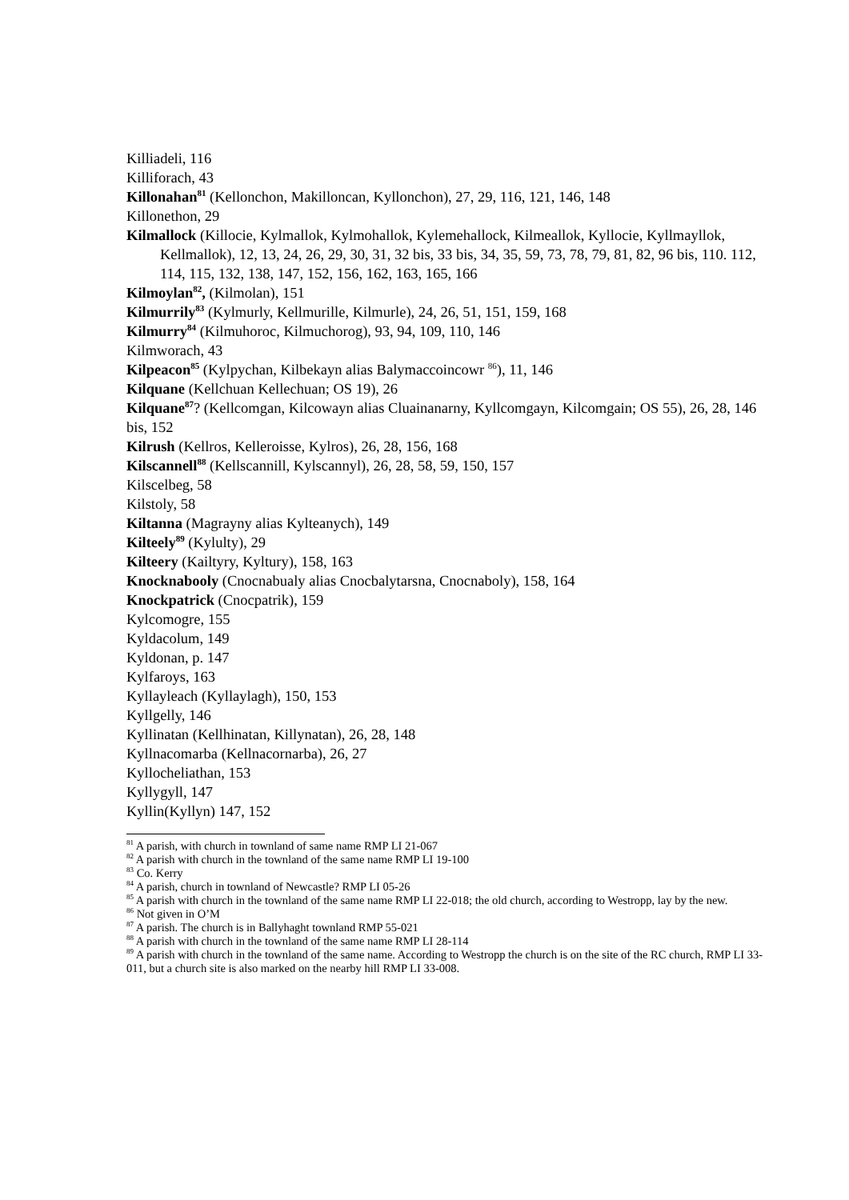Killiadeli, 116
Killiforach, 43
Killonahan<sup>81</sup> (Kellonchon, Makilloncan, Kyllonchon), 27, 29, 116, 121, 146, 148
Killonethon, 29
Kilmallock (Killocie, Kylmallok, Kylmohallok, Kylemehallock, Kilmeallok, Kyllocie, Kyllmayllok, Kellmallok), 12, 13, 24, 26, 29, 30, 31, 32 bis, 33 bis, 34, 35, 59, 73, 78, 79, 81, 82, 96 bis, 110. 112, 114, 115, 132, 138, 147, 152, 156, 162, 163, 165, 166
Kilmoylan<sup>82</sup>, (Kilmolan), 151
Kilmurrily<sup>83</sup> (Kylmurly, Kellmurille, Kilmurle), 24, 26, 51, 151, 159, 168
Kilmurry<sup>84</sup> (Kilmuhoroc, Kilmuchorog), 93, 94, 109, 110, 146
Kilmworach, 43
Kilpeacon<sup>85</sup> (Kylpychan, Kilbekayn alias Balymaccoincowr <sup>86</sup>), 11, 146
Kilquane (Kellchuan Kellechuan; OS 19), 26
Kilquane<sup>87</sup>? (Kellcomgan, Kilcowayn alias Cluainanarny, Kyllcomgayn, Kilcomgain; OS 55), 26, 28, 146 bis, 152
Kilrush (Kellros, Kelleroisse, Kylros), 26, 28, 156, 168
Kilscannell<sup>88</sup> (Kellscannill, Kylscannyl), 26, 28, 58, 59, 150, 157
Kilscelbeg, 58
Kilstoly, 58
Kiltanna (Magrayny alias Kylteanych), 149
Kilteely<sup>89</sup> (Kylulty), 29
Kilteery (Kailtyry, Kyltury), 158, 163
Knocknabooly (Cnocnabualy alias Cnocbalytarsna, Cnocnaboly), 158, 164
Knockpatrick (Cnocpatrik), 159
Kylcomogre, 155
Kyldacolum, 149
Kyldonan, p. 147
Kylfaroys, 163
Kyllayleach (Kyllaylagh), 150, 153
Kyllgelly, 146
Kyllinatan (Kellhinatan, Killynatan), 26, 28, 148
Kyllnacomarba (Kellnacornarba), 26, 27
Kyllocheliathan, 153
Kyllygyll, 147
Kyllin(Kyllyn) 147, 152
<sup>81</sup> A parish, with church in townland of same name RMP LI 21-067
<sup>82</sup> A parish with church in the townland of the same name RMP LI 19-100
<sup>83</sup> Co. Kerry
<sup>84</sup> A parish, church in townland of Newcastle? RMP LI 05-26
<sup>85</sup> A parish with church in the townland of the same name RMP LI 22-018; the old church, according to Westropp, lay by the new.
<sup>86</sup> Not given in O’M
<sup>87</sup> A parish. The church is in Ballyhaght townland RMP 55-021
<sup>88</sup> A parish with church in the townland of the same name RMP LI 28-114
<sup>89</sup> A parish with church in the townland of the same name. According to Westropp the church is on the site of the RC church, RMP LI 33-011, but a church site is also marked on the nearby hill RMP LI 33-008.